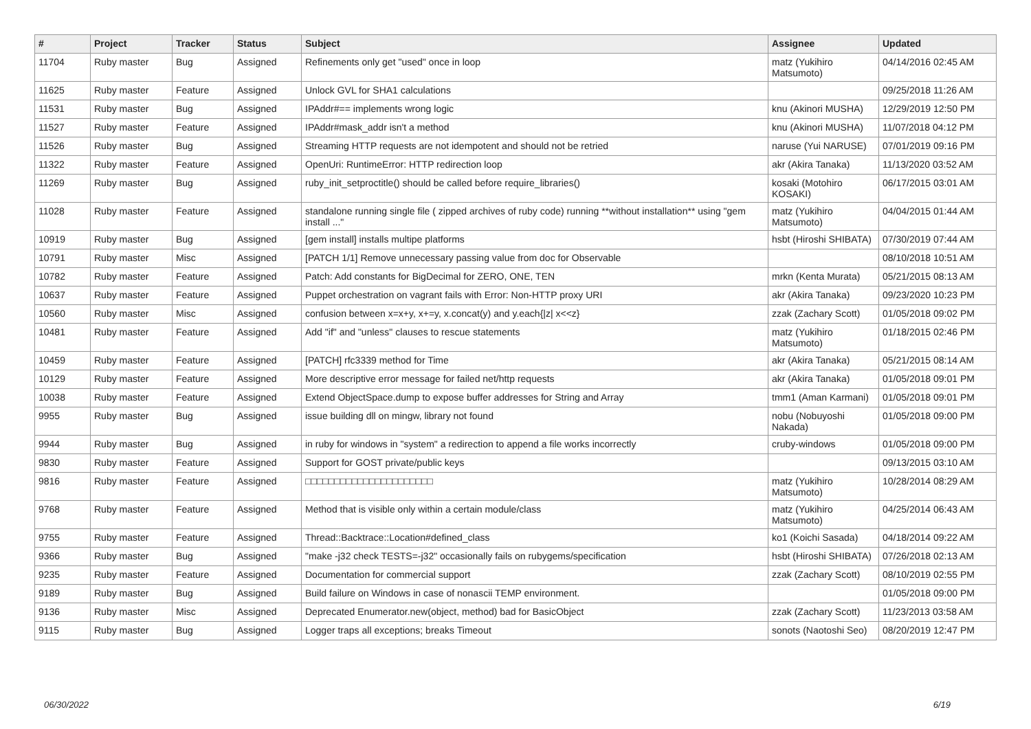| # | Project | Tracker | Status | Subject | Assignee | Updated |
| --- | --- | --- | --- | --- | --- | --- |
| 11704 | Ruby master | Bug | Assigned | Refinements only get "used" once in loop | matz (Yukihiro Matsumoto) | 04/14/2016 02:45 AM |
| 11625 | Ruby master | Feature | Assigned | Unlock GVL for SHA1 calculations | | 09/25/2018 11:26 AM |
| 11531 | Ruby master | Bug | Assigned | IPAddr#== implements wrong logic | knu (Akinori MUSHA) | 12/29/2019 12:50 PM |
| 11527 | Ruby master | Feature | Assigned | IPAddr#mask_addr isn't a method | knu (Akinori MUSHA) | 11/07/2018 04:12 PM |
| 11526 | Ruby master | Bug | Assigned | Streaming HTTP requests are not idempotent and should not be retried | naruse (Yui NARUSE) | 07/01/2019 09:16 PM |
| 11322 | Ruby master | Feature | Assigned | OpenUri: RuntimeError: HTTP redirection loop | akr (Akira Tanaka) | 11/13/2020 03:52 AM |
| 11269 | Ruby master | Bug | Assigned | ruby_init_setproctitle() should be called before require_libraries() | kosaki (Motohiro KOSAKI) | 06/17/2015 03:01 AM |
| 11028 | Ruby master | Feature | Assigned | standalone running single file ( zipped archives of ruby code) running **without installation** using "gem install ..." | matz (Yukihiro Matsumoto) | 04/04/2015 01:44 AM |
| 10919 | Ruby master | Bug | Assigned | [gem install] installs multipe platforms | hsbt (Hiroshi SHIBATA) | 07/30/2019 07:44 AM |
| 10791 | Ruby master | Misc | Assigned | [PATCH 1/1] Remove unnecessary passing value from doc for Observable | | 08/10/2018 10:51 AM |
| 10782 | Ruby master | Feature | Assigned | Patch: Add constants for BigDecimal for ZERO, ONE, TEN | mrkn (Kenta Murata) | 05/21/2015 08:13 AM |
| 10637 | Ruby master | Feature | Assigned | Puppet orchestration on vagrant fails with Error: Non-HTTP proxy URI | akr (Akira Tanaka) | 09/23/2020 10:23 PM |
| 10560 | Ruby master | Misc | Assigned | confusion between x=x+y, x+=y, x.concat(y) and y.each{/z/ x<<z} | zzak (Zachary Scott) | 01/05/2018 09:02 PM |
| 10481 | Ruby master | Feature | Assigned | Add "if" and "unless" clauses to rescue statements | matz (Yukihiro Matsumoto) | 01/18/2015 02:46 PM |
| 10459 | Ruby master | Feature | Assigned | [PATCH] rfc3339 method for Time | akr (Akira Tanaka) | 05/21/2015 08:14 AM |
| 10129 | Ruby master | Feature | Assigned | More descriptive error message for failed net/http requests | akr (Akira Tanaka) | 01/05/2018 09:01 PM |
| 10038 | Ruby master | Feature | Assigned | Extend ObjectSpace.dump to expose buffer addresses for String and Array | tmm1 (Aman Karmani) | 01/05/2018 09:01 PM |
| 9955 | Ruby master | Bug | Assigned | issue building dll on mingw, library not found | nobu (Nobuyoshi Nakada) | 01/05/2018 09:00 PM |
| 9944 | Ruby master | Bug | Assigned | in ruby for windows in "system" a redirection to append a file works incorrectly | cruby-windows | 01/05/2018 09:00 PM |
| 9830 | Ruby master | Feature | Assigned | Support for GOST private/public keys | | 09/13/2015 03:10 AM |
| 9816 | Ruby master | Feature | Assigned | □□□□□□□□□□□□□□□□□□□□□□ | matz (Yukihiro Matsumoto) | 10/28/2014 08:29 AM |
| 9768 | Ruby master | Feature | Assigned | Method that is visible only within a certain module/class | matz (Yukihiro Matsumoto) | 04/25/2014 06:43 AM |
| 9755 | Ruby master | Feature | Assigned | Thread::Backtrace::Location#defined_class | ko1 (Koichi Sasada) | 04/18/2014 09:22 AM |
| 9366 | Ruby master | Bug | Assigned | "make -j32 check TESTS=-j32" occasionally fails on rubygems/specification | hsbt (Hiroshi SHIBATA) | 07/26/2018 02:13 AM |
| 9235 | Ruby master | Feature | Assigned | Documentation for commercial support | zzak (Zachary Scott) | 08/10/2019 02:55 PM |
| 9189 | Ruby master | Bug | Assigned | Build failure on Windows in case of nonascii TEMP environment. | | 01/05/2018 09:00 PM |
| 9136 | Ruby master | Misc | Assigned | Deprecated Enumerator.new(object, method) bad for BasicObject | zzak (Zachary Scott) | 11/23/2013 03:58 AM |
| 9115 | Ruby master | Bug | Assigned | Logger traps all exceptions; breaks Timeout | sonots (Naotoshi Seo) | 08/20/2019 12:47 PM |
06/30/2022 6/19